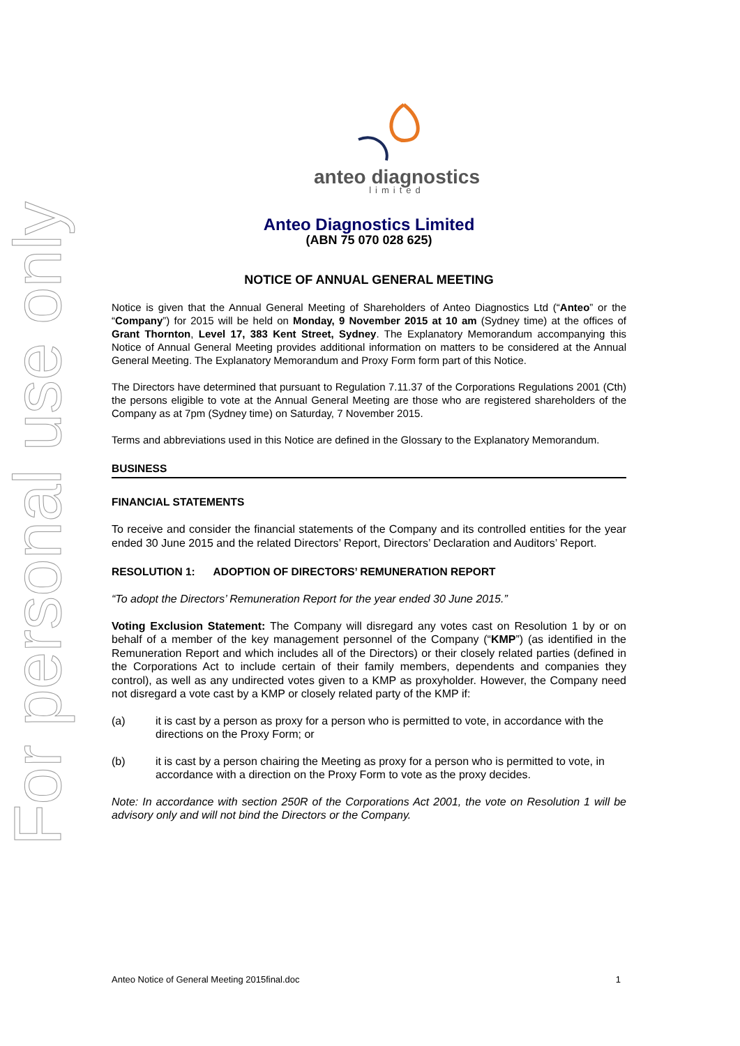For personal use only
anteo diagnostics
limited
Anteo Diagnostics Limited
(ABN 75 070 028 625)
NOTICE OF ANNUAL GENERAL MEETING
Notice is given that the Annual General Meeting of Shareholders of Anteo Diagnostics Ltd (“Anteo” or the “Company”) for 2015 will be held on Monday, 9 November 2015 at 10 am (Sydney time) at the offices of Grant Thornton, Level 17, 383 Kent Street, Sydney. The Explanatory Memorandum accompanying this Notice of Annual General Meeting provides additional information on matters to be considered at the Annual General Meeting. The Explanatory Memorandum and Proxy Form form part of this Notice.
The Directors have determined that pursuant to Regulation 7.11.37 of the Corporations Regulations 2001 (Cth) the persons eligible to vote at the Annual General Meeting are those who are registered shareholders of the Company as at 7pm (Sydney time) on Saturday, 7 November 2015.
Terms and abbreviations used in this Notice are defined in the Glossary to the Explanatory Memorandum.
BUSINESS
FINANCIAL STATEMENTS
To receive and consider the financial statements of the Company and its controlled entities for the year ended 30 June 2015 and the related Directors’ Report, Directors’ Declaration and Auditors’ Report.
RESOLUTION 1: ADOPTION OF DIRECTORS’ REMUNERATION REPORT
“To adopt the Directors’ Remuneration Report for the year ended 30 June 2015.”
Voting Exclusion Statement: The Company will disregard any votes cast on Resolution 1 by or on behalf of a member of the key management personnel of the Company (“KMP”) (as identified in the Remuneration Report and which includes all of the Directors) or their closely related parties (defined in the Corporations Act to include certain of their family members, dependents and companies they control), as well as any undirected votes given to a KMP as proxyholder. However, the Company need not disregard a vote cast by a KMP or closely related party of the KMP if:
(a) it is cast by a person as proxy for a person who is permitted to vote, in accordance with the directions on the Proxy Form; or
(b) it is cast by a person chairing the Meeting as proxy for a person who is permitted to vote, in accordance with a direction on the Proxy Form to vote as the proxy decides.
Note: In accordance with section 250R of the Corporations Act 2001, the vote on Resolution 1 will be advisory only and will not bind the Directors or the Company.
Anteo Notice of General Meeting 2015final.doc 1